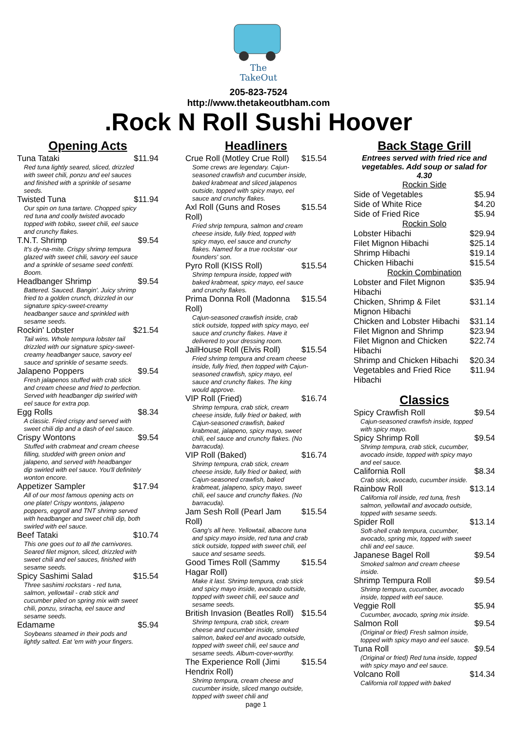The
TakeOut
205-823-7524
http://www.thetakeoutbham.com
.Rock N Roll Sushi Hoover
Opening Acts
Tuna Tataki $11.94
Red tuna lightly seared, sliced, drizzled with sweet chili, ponzu and eel sauces and finished with a sprinkle of sesame seeds.
Twisted Tuna $11.94
Our spin on tuna tartare. Chopped spicy red tuna and coolly twisted avocado topped with tobiko, sweet chili, eel sauce and crunchy flakes.
T.N.T. Shrimp $9.54
It's dy-na-mite. Crispy shrimp tempura glazed with sweet chili, savory eel sauce and a sprinkle of sesame seed confetti. Boom.
Headbanger Shrimp $9.54
Battered. Sauced. Bangin'. Juicy shrimp fried to a golden crunch, drizzled in our signature spicy-sweet-creamy headbanger sauce and sprinkled with sesame seeds.
Rockin' Lobster $21.54
Tail wins. Whole tempura lobster tail drizzled with our signature spicy-sweet-creamy headbanger sauce, savory eel sauce and sprinkle of sesame seeds.
Jalapeno Poppers $9.54
Fresh jalapenos stuffed with crab stick and cream cheese and fried to perfection. Served with headbanger dip swirled with eel sauce for extra pop.
Egg Rolls $8.34
A classic. Fried crispy and served with sweet chili dip and a dash of eel sauce.
Crispy Wontons $9.54
Stuffed with crabmeat and cream cheese filling, studded with green onion and jalapeno, and served with headbanger dip swirled with eel sauce. You'll definitely wonton encore.
Appetizer Sampler $17.94
All of our most famous opening acts on one plate! Crispy wontons, jalapeno poppers, eggroll and TNT shrimp served with headbanger and sweet chili dip, both swirled with eel sauce.
Beef Tataki $10.74
This one goes out to all the carnivores. Seared filet mignon, sliced, drizzled with sweet chili and eel sauces, finished with sesame seeds.
Spicy Sashimi Salad $15.54
Three sashimi rockstars - red tuna, salmon, yellowtail - crab stick and cucumber piled on spring mix with sweet chili, ponzu, sriracha, eel sauce and sesame seeds.
Edamame $5.94
Soybeans steamed in their pods and lightly salted. Eat 'em with your fingers.
Headliners
Crue Roll (Motley Crue Roll) $15.54
Some crews are legendary. Cajun-seasoned crawfish and cucumber inside, baked krabmeat and sliced jalapenos outside, topped with spicy mayo, eel sauce and crunchy flakes.
Axl Roll (Guns and Roses Roll) $15.54
Fried shrip tempura, salmon and cream cheese inside, fully fried, topped with spicy mayo, eel sauce and crunchy flakes. Named for a true rockstar -our founders' son.
Pyro Roll (KISS Roll) $15.54
Shrimp tempura inside, topped with baked krabmeat, spicy mayo, eel sauce and crunchy flakes.
Prima Donna Roll (Madonna Roll) $15.54
Cajun-seasoned crawfish inside, crab stick outside, topped with spicy mayo, eel sauce and crunchy flakes. Have it delivered to your dressing room.
JailHouse Roll (Elvis Roll) $15.54
Fried shrimp tempura and cream cheese inside, fully fried, then topped with Cajun-seasoned crawfish, spicy mayo, eel sauce and crunchy flakes. The king would approve.
VIP Roll (Fried) $16.74
Shrimp tempura, crab stick, cream cheese inside, fully fried or baked, with Cajun-seasoned crawfish, baked krabmeat, jalapeno, spicy mayo, sweet chili, eel sauce and crunchy flakes. (No barracuda).
VIP Roll (Baked) $16.74
Shrimp tempura, crab stick, cream cheese inside, fully fried or baked, with Cajun-seasoned crawfish, baked krabmeat, jalapeno, spicy mayo, sweet chili, eel sauce and crunchy flakes. (No barracuda).
Jam Sesh Roll (Pearl Jam Roll) $15.54
Gang's all here. Yellowtail, albacore tuna and spicy mayo inside, red tuna and crab stick outside, topped with sweet chili, eel sauce and sesame seeds.
Good Times Roll (Sammy Hagar Roll) $15.54
Make it last. Shrimp tempura, crab stick and spicy mayo inside, avocado outside, topped with sweet chili, eel sauce and sesame seeds.
British Invasion (Beatles Roll) $15.54
Shrimp tempura, crab stick, cream cheese and cucumber inside, smoked salmon, baked eel and avocado outside, topped with sweet chili, eel sauce and sesame seeds. Album-cover-worthy.
The Experience Roll (Jimi Hendrix Roll) $15.54
Shrimp tempura, cream cheese and cucumber inside, sliced mango outside, topped with sweet chili and
page 1
Back Stage Grill
Entrees served with fried rice and vegetables. Add soup or salad for 4.30
Rockin Side
Side of Vegetables $5.94
Side of White Rice $4.20
Side of Fried Rice $5.94
Rockin Solo
Lobster Hibachi $29.94
Filet Mignon Hibachi $25.14
Shrimp Hibachi $19.14
Chicken Hibachi $15.54
Rockin Combination
Lobster and Filet Mignon Hibachi $35.94
Chicken, Shrimp & Filet Mignon Hibachi $31.14
Chicken and Lobster Hibachi $31.14
Filet Mignon and Shrimp $23.94
Filet Mignon and Chicken Hibachi $22.74
Shrimp and Chicken Hibachi $20.34
Vegetables and Fried Rice Hibachi $11.94
Classics
Spicy Crawfish Roll $9.54
Cajun-seasoned crawfish inside, topped with spicy mayo.
Spicy Shrimp Roll $9.54
Shrimp tempura, crab stick, cucumber, avocado inside, topped with spicy mayo and eel sauce.
California Roll $8.34
Crab stick, avocado, cucumber inside.
Rainbow Roll $13.14
California roll inside, red tuna, fresh salmon, yellowtail and avocado outside, topped with sesame seeds.
Spider Roll $13.14
Soft-shell crab tempura, cucumber, avocado, spring mix, topped with sweet chili and eel sauce.
Japanese Bagel Roll $9.54
Smoked salmon and cream cheese inside.
Shrimp Tempura Roll $9.54
Shrimp tempura, cucumber, avocado inside, topped with eel sauce.
Veggie Roll $5.94
Cucumber, avocado, spring mix inside.
Salmon Roll $9.54
(Original or fried) Fresh salmon inside, topped with spicy mayo and eel sauce.
Tuna Roll $9.54
(Original or fried) Red tuna inside, topped with spicy mayo and eel sauce.
Volcano Roll $14.34
California roll topped with baked